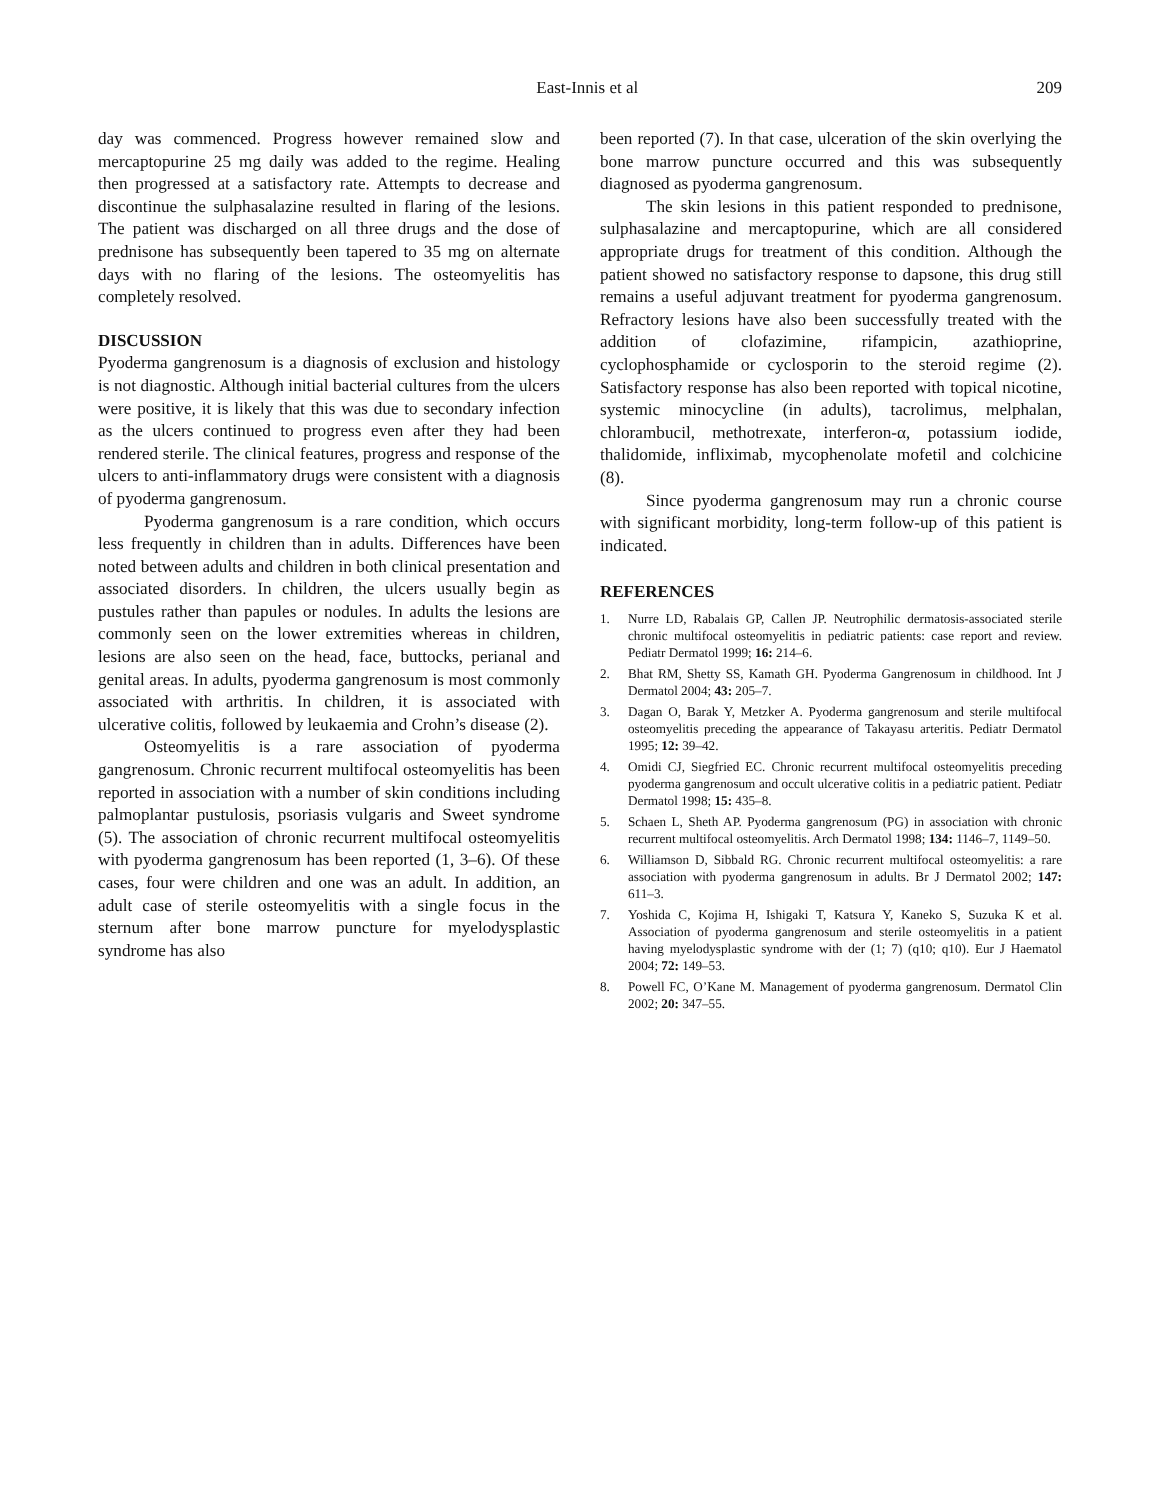East-Innis et al 209
day was commenced. Progress however remained slow and mercaptopurine 25 mg daily was added to the regime. Healing then progressed at a satisfactory rate. Attempts to decrease and discontinue the sulphasalazine resulted in flaring of the lesions. The patient was discharged on all three drugs and the dose of prednisone has subsequently been tapered to 35 mg on alternate days with no flaring of the lesions. The osteomyelitis has completely resolved.
DISCUSSION
Pyoderma gangrenosum is a diagnosis of exclusion and histology is not diagnostic. Although initial bacterial cultures from the ulcers were positive, it is likely that this was due to secondary infection as the ulcers continued to progress even after they had been rendered sterile. The clinical features, progress and response of the ulcers to anti-inflammatory drugs were consistent with a diagnosis of pyoderma gangrenosum.
Pyoderma gangrenosum is a rare condition, which occurs less frequently in children than in adults. Differences have been noted between adults and children in both clinical presentation and associated disorders. In children, the ulcers usually begin as pustules rather than papules or nodules. In adults the lesions are commonly seen on the lower extremities whereas in children, lesions are also seen on the head, face, buttocks, perianal and genital areas. In adults, pyoderma gangrenosum is most commonly associated with arthritis. In children, it is associated with ulcerative colitis, followed by leukaemia and Crohn’s disease (2).
Osteomyelitis is a rare association of pyoderma gangrenosum. Chronic recurrent multifocal osteomyelitis has been reported in association with a number of skin conditions including palmoplantar pustulosis, psoriasis vulgaris and Sweet syndrome (5). The association of chronic recurrent multifocal osteomyelitis with pyoderma gangrenosum has been reported (1, 3–6). Of these cases, four were children and one was an adult. In addition, an adult case of sterile osteomyelitis with a single focus in the sternum after bone marrow puncture for myelodysplastic syndrome has also
been reported (7). In that case, ulceration of the skin overlying the bone marrow puncture occurred and this was subsequently diagnosed as pyoderma gangrenosum.
The skin lesions in this patient responded to prednisone, sulphasalazine and mercaptopurine, which are all considered appropriate drugs for treatment of this condition. Although the patient showed no satisfactory response to dapsone, this drug still remains a useful adjuvant treatment for pyoderma gangrenosum. Refractory lesions have also been successfully treated with the addition of clofazimine, rifampicin, azathioprine, cyclophosphamide or cyclosporin to the steroid regime (2). Satisfactory response has also been reported with topical nicotine, systemic minocycline (in adults), tacrolimus, melphalan, chlorambucil, methotrexate, interferon-α, potassium iodide, thalidomide, infliximab, mycophenolate mofetil and colchicine (8).
Since pyoderma gangrenosum may run a chronic course with significant morbidity, long-term follow-up of this patient is indicated.
REFERENCES
1. Nurre LD, Rabalais GP, Callen JP. Neutrophilic dermatosis-associated sterile chronic multifocal osteomyelitis in pediatric patients: case report and review. Pediatr Dermatol 1999; 16: 214–6.
2. Bhat RM, Shetty SS, Kamath GH. Pyoderma Gangrenosum in childhood. Int J Dermatol 2004; 43: 205–7.
3. Dagan O, Barak Y, Metzker A. Pyoderma gangrenosum and sterile multifocal osteomyelitis preceding the appearance of Takayasu arteritis. Pediatr Dermatol 1995; 12: 39–42.
4. Omidi CJ, Siegfried EC. Chronic recurrent multifocal osteomyelitis preceding pyoderma gangrenosum and occult ulcerative colitis in a pediatric patient. Pediatr Dermatol 1998; 15: 435–8.
5. Schaen L, Sheth AP. Pyoderma gangrenosum (PG) in association with chronic recurrent multifocal osteomyelitis. Arch Dermatol 1998; 134: 1146–7, 1149–50.
6. Williamson D, Sibbald RG. Chronic recurrent multifocal osteomyelitis: a rare association with pyoderma gangrenosum in adults. Br J Dermatol 2002; 147: 611–3.
7. Yoshida C, Kojima H, Ishigaki T, Katsura Y, Kaneko S, Suzuka K et al. Association of pyoderma gangrenosum and sterile osteomyelitis in a patient having myelodysplastic syndrome with der (1; 7) (q10; q10). Eur J Haematol 2004; 72: 149–53.
8. Powell FC, O’Kane M. Management of pyoderma gangrenosum. Dermatol Clin 2002; 20: 347–55.